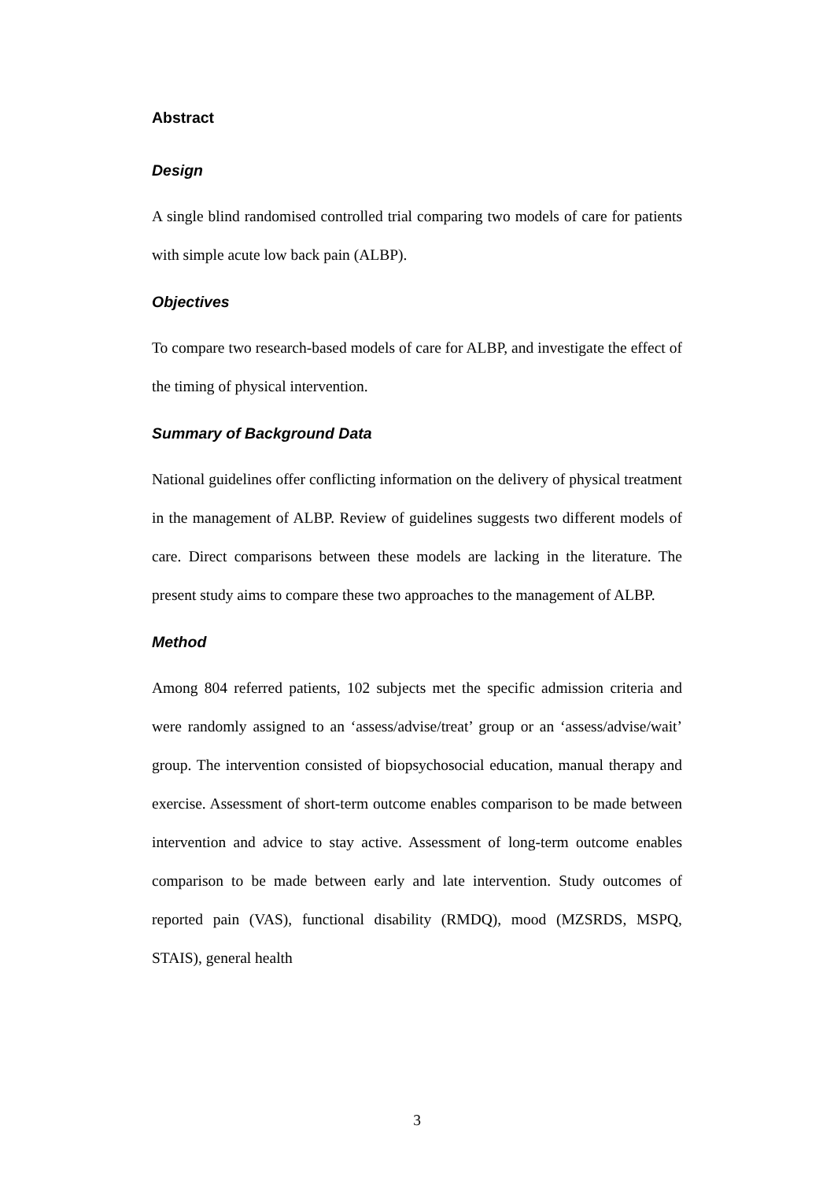Abstract
Design
A single blind randomised controlled trial comparing two models of care for patients with simple acute low back pain (ALBP).
Objectives
To compare two research-based models of care for ALBP, and investigate the effect of the timing of physical intervention.
Summary of Background Data
National guidelines offer conflicting information on the delivery of physical treatment in the management of ALBP. Review of guidelines suggests two different models of care. Direct comparisons between these models are lacking in the literature. The present study aims to compare these two approaches to the management of ALBP.
Method
Among 804 referred patients, 102 subjects met the specific admission criteria and were randomly assigned to an ‘assess/advise/treat’ group or an ‘assess/advise/wait’ group. The intervention consisted of biopsychosocial education, manual therapy and exercise. Assessment of short-term outcome enables comparison to be made between intervention and advice to stay active. Assessment of long-term outcome enables comparison to be made between early and late intervention. Study outcomes of reported pain (VAS), functional disability (RMDQ), mood (MZSRDS, MSPQ, STAIS), general health
3